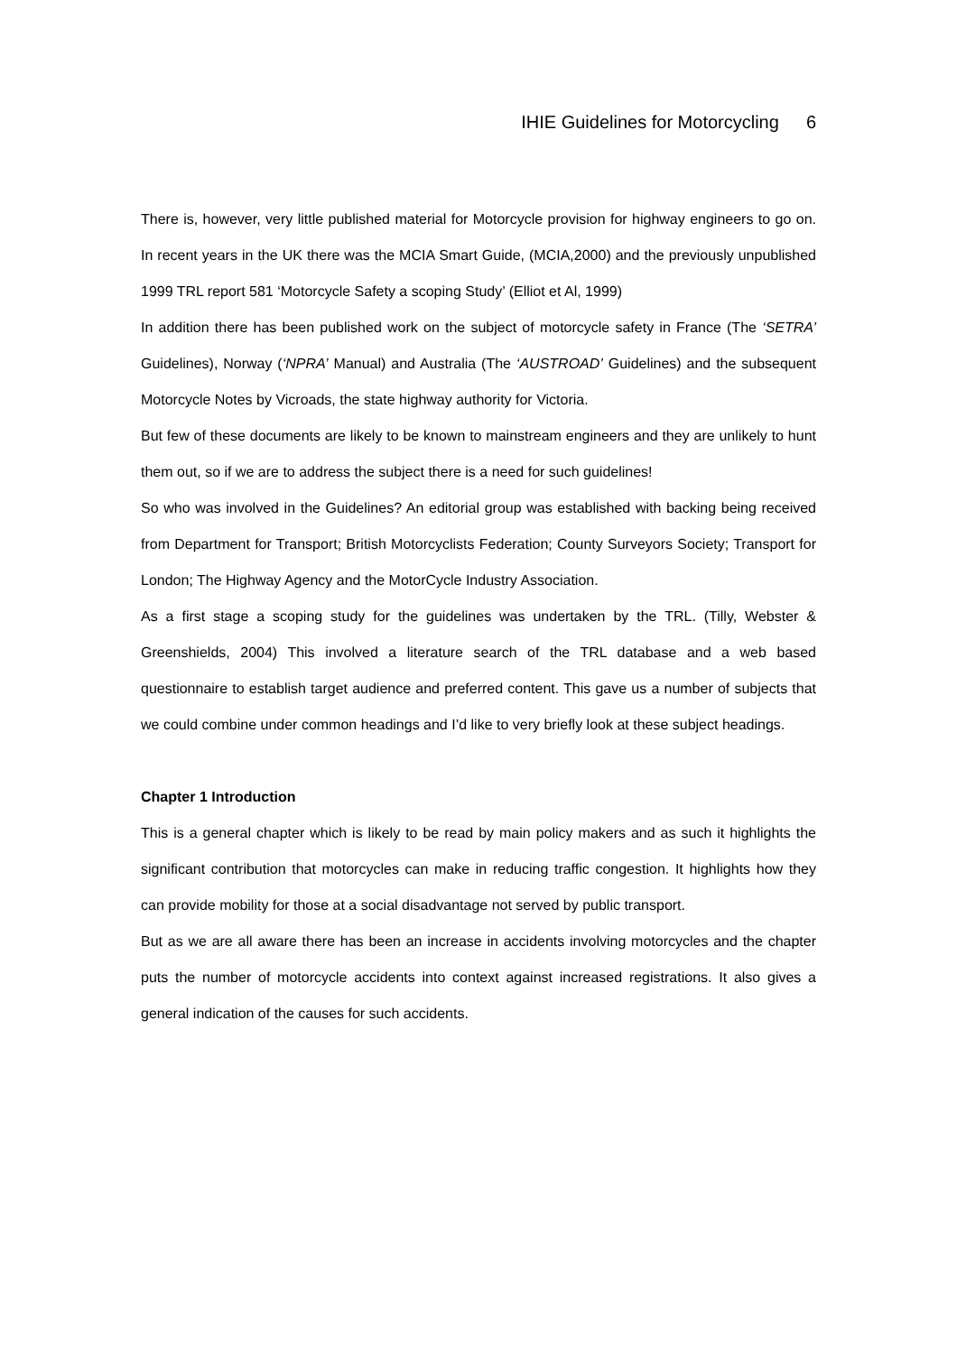IHIE Guidelines for Motorcycling 6
There is, however, very little published material for Motorcycle provision for highway engineers to go on. In recent years in the UK there was the MCIA Smart Guide, (MCIA,2000) and the previously unpublished 1999 TRL report 581 ‘Motorcycle Safety a scoping Study’ (Elliot et Al, 1999)
In addition there has been published work on the subject of motorcycle safety in France (The ‘SETRA’ Guidelines), Norway (‘NPRA’ Manual) and Australia (The ‘AUSTROAD’ Guidelines) and the subsequent Motorcycle Notes by Vicroads, the state highway authority for Victoria.
But few of these documents are likely to be known to mainstream engineers and they are unlikely to hunt them out, so if we are to address the subject there is a need for such guidelines!
So who was involved in the Guidelines? An editorial group was established with backing being received from Department for Transport; British Motorcyclists Federation; County Surveyors Society; Transport for London; The Highway Agency and the MotorCycle Industry Association.
As a first stage a scoping study for the guidelines was undertaken by the TRL. (Tilly, Webster & Greenshields, 2004) This involved a literature search of the TRL database and a web based questionnaire to establish target audience and preferred content. This gave us a number of subjects that we could combine under common headings and I’d like to very briefly look at these subject headings.
Chapter 1 Introduction
This is a general chapter which is likely to be read by main policy makers and as such it highlights the significant contribution that motorcycles can make in reducing traffic congestion. It highlights how they can provide mobility for those at a social disadvantage not served by public transport.
But as we are all aware there has been an increase in accidents involving motorcycles and the chapter puts the number of motorcycle accidents into context against increased registrations. It also gives a general indication of the causes for such accidents.